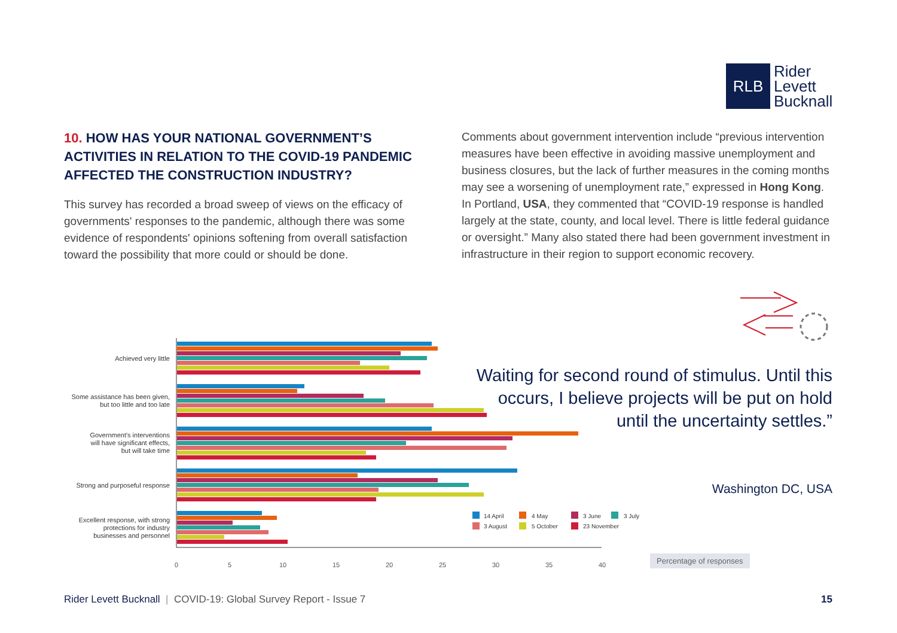RLB
Rider
Levett
Bucknall
10. HOW HAS YOUR NATIONAL GOVERNMENT’S ACTIVITIES IN RELATION TO THE COVID-19 PANDEMIC AFFECTED THE CONSTRUCTION INDUSTRY?
This survey has recorded a broad sweep of views on the efficacy of governments' responses to the pandemic, although there was some evidence of respondents' opinions softening from overall satisfaction toward the possibility that more could or should be done.
Comments about government intervention include “previous intervention measures have been effective in avoiding massive unemployment and business closures, but the lack of further measures in the coming months may see a worsening of unemployment rate,” expressed in Hong Kong. In Portland, USA, they commented that “COVID-19 response is handled largely at the state, county, and local level. There is little federal guidance or oversight.” Many also stated there had been government investment in infrastructure in their region to support economic recovery.
Waiting for second round of stimulus. Until this occurs, I believe projects will be put on hold until the uncertainty settles.”
Washington DC, USA
Achieved very little
Some assistance has been given,
but too little and too late
Government's interventions
will have significant effects,
but will take time
Strong and purposeful response
Excellent response, with strong
protections for industry
businesses and personnel
0
5
10
15
20
25
30
35
40
14 April
4 May
3 June
3 July
3 August
5 October
23 November
Percentage of responses
Rider Levett Bucknall | COVID-19: Global Survey Report - Issue 7 15